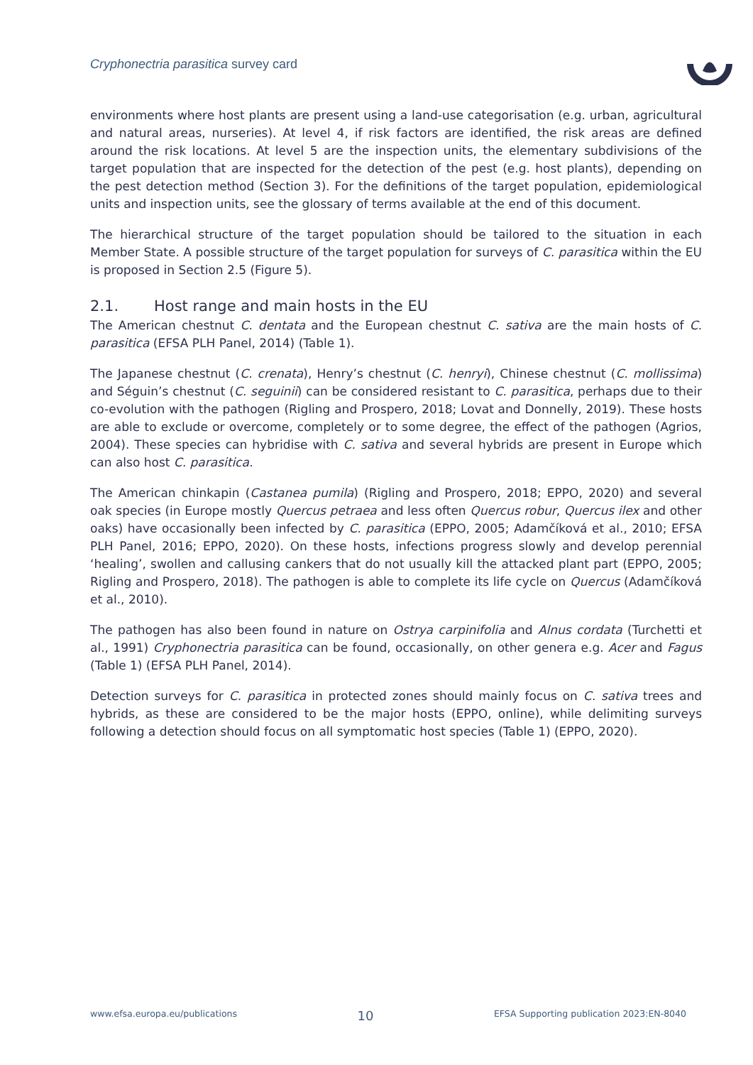Cryphonectria parasitica survey card
environments where host plants are present using a land-use categorisation (e.g. urban, agricultural and natural areas, nurseries). At level 4, if risk factors are identified, the risk areas are defined around the risk locations. At level 5 are the inspection units, the elementary subdivisions of the target population that are inspected for the detection of the pest (e.g. host plants), depending on the pest detection method (Section 3). For the definitions of the target population, epidemiological units and inspection units, see the glossary of terms available at the end of this document.
The hierarchical structure of the target population should be tailored to the situation in each Member State. A possible structure of the target population for surveys of C. parasitica within the EU is proposed in Section 2.5 (Figure 5).
2.1. Host range and main hosts in the EU
The American chestnut C. dentata and the European chestnut C. sativa are the main hosts of C. parasitica (EFSA PLH Panel, 2014) (Table 1).
The Japanese chestnut (C. crenata), Henry’s chestnut (C. henryi), Chinese chestnut (C. mollissima) and Séguin’s chestnut (C. seguinii) can be considered resistant to C. parasitica, perhaps due to their co-evolution with the pathogen (Rigling and Prospero, 2018; Lovat and Donnelly, 2019). These hosts are able to exclude or overcome, completely or to some degree, the effect of the pathogen (Agrios, 2004). These species can hybridise with C. sativa and several hybrids are present in Europe which can also host C. parasitica.
The American chinkapin (Castanea pumila) (Rigling and Prospero, 2018; EPPO, 2020) and several oak species (in Europe mostly Quercus petraea and less often Quercus robur, Quercus ilex and other oaks) have occasionally been infected by C. parasitica (EPPO, 2005; Adamčíková et al., 2010; EFSA PLH Panel, 2016; EPPO, 2020). On these hosts, infections progress slowly and develop perennial ‘healing’, swollen and callusing cankers that do not usually kill the attacked plant part (EPPO, 2005; Rigling and Prospero, 2018). The pathogen is able to complete its life cycle on Quercus (Adamčíková et al., 2010).
The pathogen has also been found in nature on Ostrya carpinifolia and Alnus cordata (Turchetti et al., 1991) Cryphonectria parasitica can be found, occasionally, on other genera e.g. Acer and Fagus (Table 1) (EFSA PLH Panel, 2014).
Detection surveys for C. parasitica in protected zones should mainly focus on C. sativa trees and hybrids, as these are considered to be the major hosts (EPPO, online), while delimiting surveys following a detection should focus on all symptomatic host species (Table 1) (EPPO, 2020).
www.efsa.europa.eu/publications 10 EFSA Supporting publication 2023:EN-8040